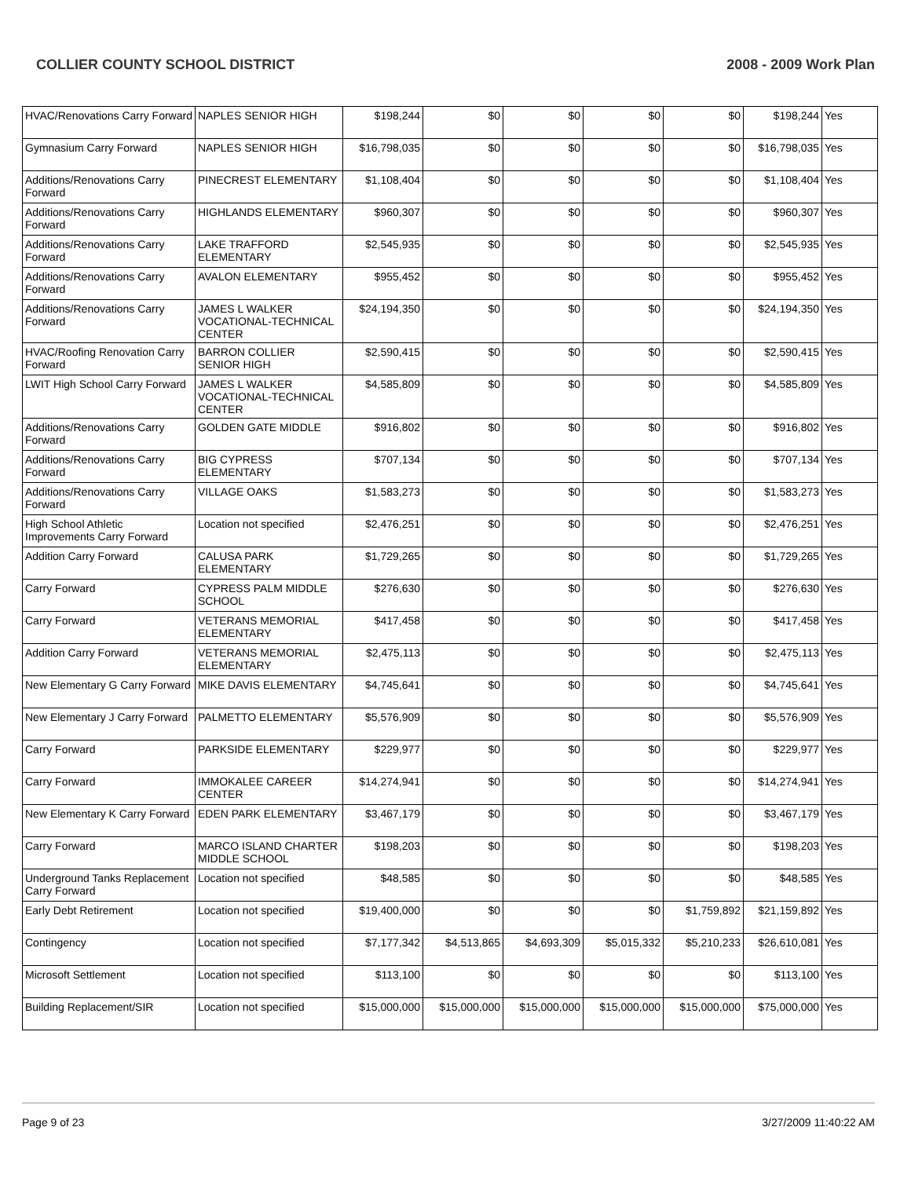COLLIER COUNTY SCHOOL DISTRICT 2008 - 2009 Work Plan
| HVAC/Renovations Carry Forward | NAPLES SENIOR HIGH | $198,244 | $0 | $0 | $0 | $0 | $198,244 | Yes |
| Gymnasium Carry Forward | NAPLES SENIOR HIGH | $16,798,035 | $0 | $0 | $0 | $0 | $16,798,035 | Yes |
| Additions/Renovations Carry Forward | PINECREST ELEMENTARY | $1,108,404 | $0 | $0 | $0 | $0 | $1,108,404 | Yes |
| Additions/Renovations Carry Forward | HIGHLANDS ELEMENTARY | $960,307 | $0 | $0 | $0 | $0 | $960,307 | Yes |
| Additions/Renovations Carry Forward | LAKE TRAFFORD ELEMENTARY | $2,545,935 | $0 | $0 | $0 | $0 | $2,545,935 | Yes |
| Additions/Renovations Carry Forward | AVALON ELEMENTARY | $955,452 | $0 | $0 | $0 | $0 | $955,452 | Yes |
| Additions/Renovations Carry Forward | JAMES L WALKER VOCATIONAL-TECHNICAL CENTER | $24,194,350 | $0 | $0 | $0 | $0 | $24,194,350 | Yes |
| HVAC/Roofing Renovation Carry Forward | BARRON COLLIER SENIOR HIGH | $2,590,415 | $0 | $0 | $0 | $0 | $2,590,415 | Yes |
| LWIT High School Carry Forward | JAMES L WALKER VOCATIONAL-TECHNICAL CENTER | $4,585,809 | $0 | $0 | $0 | $0 | $4,585,809 | Yes |
| Additions/Renovations Carry Forward | GOLDEN GATE MIDDLE | $916,802 | $0 | $0 | $0 | $0 | $916,802 | Yes |
| Additions/Renovations Carry Forward | BIG CYPRESS ELEMENTARY | $707,134 | $0 | $0 | $0 | $0 | $707,134 | Yes |
| Additions/Renovations Carry Forward | VILLAGE OAKS | $1,583,273 | $0 | $0 | $0 | $0 | $1,583,273 | Yes |
| High School Athletic Improvements Carry Forward | Location not specified | $2,476,251 | $0 | $0 | $0 | $0 | $2,476,251 | Yes |
| Addition Carry Forward | CALUSA PARK ELEMENTARY | $1,729,265 | $0 | $0 | $0 | $0 | $1,729,265 | Yes |
| Carry Forward | CYPRESS PALM MIDDLE SCHOOL | $276,630 | $0 | $0 | $0 | $0 | $276,630 | Yes |
| Carry Forward | VETERANS MEMORIAL ELEMENTARY | $417,458 | $0 | $0 | $0 | $0 | $417,458 | Yes |
| Addition Carry Forward | VETERANS MEMORIAL ELEMENTARY | $2,475,113 | $0 | $0 | $0 | $0 | $2,475,113 | Yes |
| New Elementary G Carry Forward | MIKE DAVIS ELEMENTARY | $4,745,641 | $0 | $0 | $0 | $0 | $4,745,641 | Yes |
| New Elementary J Carry Forward | PALMETTO ELEMENTARY | $5,576,909 | $0 | $0 | $0 | $0 | $5,576,909 | Yes |
| Carry Forward | PARKSIDE ELEMENTARY | $229,977 | $0 | $0 | $0 | $0 | $229,977 | Yes |
| Carry Forward | IMMOKALEE CAREER CENTER | $14,274,941 | $0 | $0 | $0 | $0 | $14,274,941 | Yes |
| New Elementary K Carry Forward | EDEN PARK ELEMENTARY | $3,467,179 | $0 | $0 | $0 | $0 | $3,467,179 | Yes |
| Carry Forward | MARCO ISLAND CHARTER MIDDLE SCHOOL | $198,203 | $0 | $0 | $0 | $0 | $198,203 | Yes |
| Underground Tanks Replacement Carry Forward | Location not specified | $48,585 | $0 | $0 | $0 | $0 | $48,585 | Yes |
| Early Debt Retirement | Location not specified | $19,400,000 | $0 | $0 | $0 | $1,759,892 | $21,159,892 | Yes |
| Contingency | Location not specified | $7,177,342 | $4,513,865 | $4,693,309 | $5,015,332 | $5,210,233 | $26,610,081 | Yes |
| Microsoft Settlement | Location not specified | $113,100 | $0 | $0 | $0 | $0 | $113,100 | Yes |
| Building Replacement/SIR | Location not specified | $15,000,000 | $15,000,000 | $15,000,000 | $15,000,000 | $15,000,000 | $75,000,000 | Yes |
Page 9 of 23 3/27/2009 11:40:22 AM